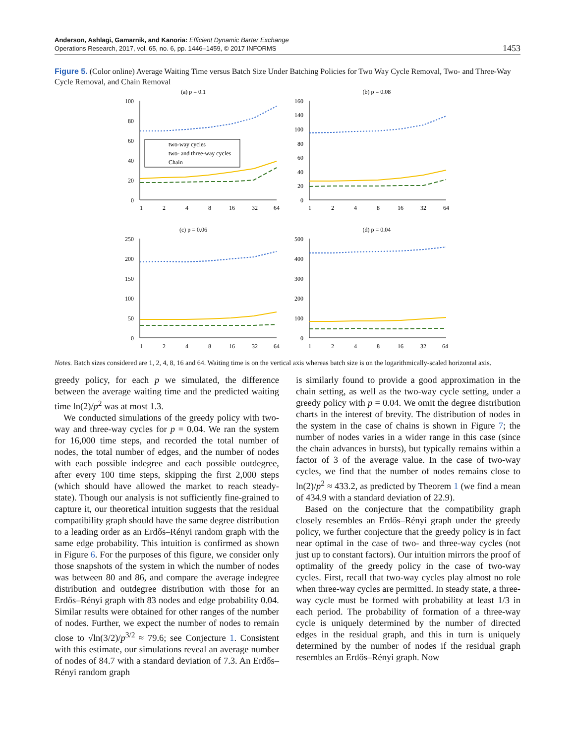Anderson, Ashlagi, Gamarnik, and Kanoria: Efficient Dynamic Barter Exchange
Operations Research, 2017, vol. 65, no. 6, pp. 1446–1459, © 2017 INFORMS
1453
Figure 5. (Color online) Average Waiting Time versus Batch Size Under Batching Policies for Two Way Cycle Removal, Two- and Three-Way Cycle Removal, and Chain Removal
(a) p = 0.1
100
80
60
40
20
0
1
2
4
8
16
32
64
two-way cycles
two- and three-way cycles
Chain
(b) p = 0.08
160
140
100
80
60
40
20
0
1
2
4
8
16
32
64
(c) p = 0.06
250
200
150
100
50
0
1
2
4
8
16
32
64
(d) p = 0.04
500
400
300
200
100
0
1
2
4
8
16
32
64
Notes. Batch sizes considered are 1, 2, 4, 8, 16 and 64. Waiting time is on the vertical axis whereas batch size is on the logarithmically-scaled horizontal axis.
greedy policy, for each p we simulated, the difference between the average waiting time and the predicted waiting time ln(2)/p<sup>2</sup> was at most 1.3.
We conducted simulations of the greedy policy with two-way and three-way cycles for p = 0.04. We ran the system for 16,000 time steps, and recorded the total number of nodes, the total number of edges, and the number of nodes with each possible indegree and each possible outdegree, after every 100 time steps, skipping the first 2,000 steps (which should have allowed the market to reach steady-state). Though our analysis is not sufficiently fine-grained to capture it, our theoretical intuition suggests that the residual compatibility graph should have the same degree distribution to a leading order as an Erdős–Rényi random graph with the same edge probability. This intuition is confirmed as shown in Figure 6. For the purposes of this figure, we consider only those snapshots of the system in which the number of nodes was between 80 and 86, and compare the average indegree distribution and outdegree distribution with those for an Erdős–Rényi graph with 83 nodes and edge probability 0.04. Similar results were obtained for other ranges of the number of nodes. Further, we expect the number of nodes to remain close to √ln(3/2)/p<sup>3/2</sup> ≈ 79.6; see Conjecture 1. Consistent with this estimate, our simulations reveal an average number of nodes of 84.7 with a standard deviation of 7.3. An Erdős–Rényi random graph
is similarly found to provide a good approximation in the chain setting, as well as the two-way cycle setting, under a greedy policy with p = 0.04. We omit the degree distribution charts in the interest of brevity. The distribution of nodes in the system in the case of chains is shown in Figure 7; the number of nodes varies in a wider range in this case (since the chain advances in bursts), but typically remains within a factor of 3 of the average value. In the case of two-way cycles, we find that the number of nodes remains close to ln(2)/p<sup>2</sup> ≈ 433.2, as predicted by Theorem 1 (we find a mean of 434.9 with a standard deviation of 22.9).
Based on the conjecture that the compatibility graph closely resembles an Erdős–Rényi graph under the greedy policy, we further conjecture that the greedy policy is in fact near optimal in the case of two- and three-way cycles (not just up to constant factors). Our intuition mirrors the proof of optimality of the greedy policy in the case of two-way cycles. First, recall that two-way cycles play almost no role when three-way cycles are permitted. In steady state, a three-way cycle must be formed with probability at least 1/3 in each period. The probability of formation of a three-way cycle is uniquely determined by the number of directed edges in the residual graph, and this in turn is uniquely determined by the number of nodes if the residual graph resembles an Erdős–Rényi graph. Now